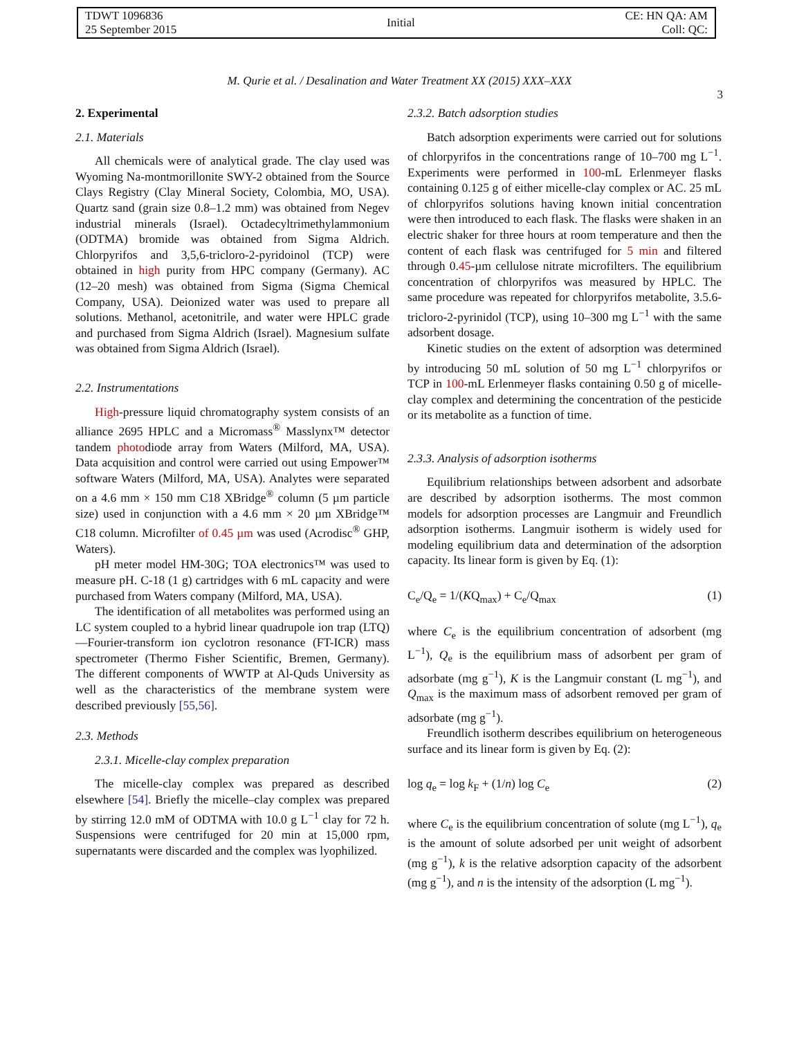TDWT 1096836
25 September 2015
Initial
CE: HN QA: AM
Coll: QC:
M. Qurie et al. / Desalination and Water Treatment XX (2015) XXX–XXX 3
2. Experimental
2.1. Materials
All chemicals were of analytical grade. The clay used was Wyoming Na-montmorillonite SWY-2 obtained from the Source Clays Registry (Clay Mineral Society, Colombia, MO, USA). Quartz sand (grain size 0.8–1.2 mm) was obtained from Negev industrial minerals (Israel). Octadecyltrimethylammonium (ODTMA) bromide was obtained from Sigma Aldrich. Chlorpyrifos and 3,5,6-tricloro-2-pyridoinol (TCP) were obtained in high purity from HPC company (Germany). AC (12–20 mesh) was obtained from Sigma (Sigma Chemical Company, USA). Deionized water was used to prepare all solutions. Methanol, acetonitrile, and water were HPLC grade and purchased from Sigma Aldrich (Israel). Magnesium sulfate was obtained from Sigma Aldrich (Israel).
2.2. Instrumentations
High-pressure liquid chromatography system consists of an alliance 2695 HPLC and a Micromass<sup>®</sup> Masslynx™ detector tandem photodiode array from Waters (Milford, MA, USA). Data acquisition and control were carried out using Empower™ software Waters (Milford, MA, USA). Analytes were separated on a 4.6 mm × 150 mm C18 XBridge<sup>®</sup> column (5 µm particle size) used in conjunction with a 4.6 mm × 20 µm XBridge™ C18 column. Microfilter of 0.45 µm was used (Acrodisc<sup>®</sup> GHP, Waters).
pH meter model HM-30G; TOA electronics™ was used to measure pH. C-18 (1 g) cartridges with 6 mL capacity and were purchased from Waters company (Milford, MA, USA).
The identification of all metabolites was performed using an LC system coupled to a hybrid linear quadrupole ion trap (LTQ)—Fourier-transform ion cyclotron resonance (FT-ICR) mass spectrometer (Thermo Fisher Scientific, Bremen, Germany). The different components of WWTP at Al-Quds University as well as the characteristics of the membrane system were described previously [55,56].
2.3. Methods
2.3.1. Micelle-clay complex preparation
The micelle-clay complex was prepared as described elsewhere [54]. Briefly the micelle–clay complex was prepared by stirring 12.0 mM of ODTMA with 10.0 g L<sup>−1</sup> clay for 72 h. Suspensions were centrifuged for 20 min at 15,000 rpm, supernatants were discarded and the complex was lyophilized.
2.3.2. Batch adsorption studies
Batch adsorption experiments were carried out for solutions of chlorpyrifos in the concentrations range of 10–700 mg L<sup>−1</sup>. Experiments were performed in 100-mL Erlenmeyer flasks containing 0.125 g of either micelle-clay complex or AC. 25 mL of chlorpyrifos solutions having known initial concentration were then introduced to each flask. The flasks were shaken in an electric shaker for three hours at room temperature and then the content of each flask was centrifuged for 5 min and filtered through 0.45-µm cellulose nitrate microfilters. The equilibrium concentration of chlorpyrifos was measured by HPLC. The same procedure was repeated for chlorpyrifos metabolite, 3.5.6-tricloro-2-pyrinidol (TCP), using 10–300 mg L<sup>−1</sup> with the same adsorbent dosage.
Kinetic studies on the extent of adsorption was determined by introducing 50 mL solution of 50 mg L<sup>−1</sup> chlorpyrifos or TCP in 100-mL Erlenmeyer flasks containing 0.50 g of micelle-clay complex and determining the concentration of the pesticide or its metabolite as a function of time.
2.3.3. Analysis of adsorption isotherms
Equilibrium relationships between adsorbent and adsorbate are described by adsorption isotherms. The most common models for adsorption processes are Langmuir and Freundlich adsorption isotherms. Langmuir isotherm is widely used for modeling equilibrium data and determination of the adsorption capacity. Its linear form is given by Eq. (1):
C<sub>e</sub>/Q<sub>e</sub> = 1/(KQ<sub>max</sub>) + C<sub>e</sub>/Q<sub>max</sub> (1)
where C<sub>e</sub> is the equilibrium concentration of adsorbent (mg L<sup>−1</sup>), Q<sub>e</sub> is the equilibrium mass of adsorbent per gram of adsorbate (mg g<sup>−1</sup>), K is the Langmuir constant (L mg<sup>−1</sup>), and Q<sub>max</sub> is the maximum mass of adsorbent removed per gram of adsorbate (mg g<sup>−1</sup>).
Freundlich isotherm describes equilibrium on heterogeneous surface and its linear form is given by Eq. (2):
log q<sub>e</sub> = log k<sub>F</sub> + (1/n) log C<sub>e</sub> (2)
where C<sub>e</sub> is the equilibrium concentration of solute (mg L<sup>−1</sup>), q<sub>e</sub> is the amount of solute adsorbed per unit weight of adsorbent (mg g<sup>−1</sup>), k is the relative adsorption capacity of the adsorbent (mg g<sup>−1</sup>), and n is the intensity of the adsorption (L mg<sup>−1</sup>).